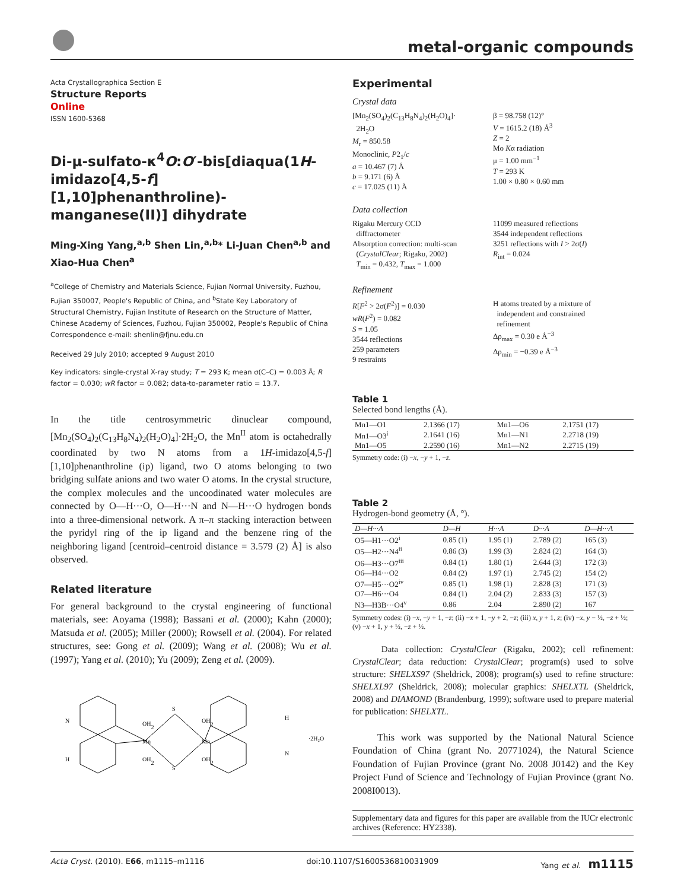metal-organic compounds
Acta Crystallographica Section E
Structure Reports
Online
ISSN 1600-5368
Di-μ-sulfato-κ<sup>4</sup>O:O′-bis[diaqua(1H-imidazo[4,5-f][1,10]phenanthroline)-manganese(II)] dihydrate
Ming-Xing Yang,<sup>a,b</sup> Shen Lin,<sup>a,b</sup>* Li-Juan Chen<sup>a,b</sup> and Xiao-Hua Chen<sup>a</sup>
<sup>a</sup> College of Chemistry and Materials Science, Fujian Normal University, Fuzhou, Fujian 350007, People's Republic of China, and <sup>b</sup>State Key Laboratory of Structural Chemistry, Fujian Institute of Research on the Structure of Matter, Chinese Academy of Sciences, Fuzhou, Fujian 350002, People's Republic of China
Correspondence e-mail: shenlin@fjnu.edu.cn
Received 29 July 2010; accepted 9 August 2010
Key indicators: single-crystal X-ray study; T = 293 K; mean σ(C–C) = 0.003 Å; R factor = 0.030; wR factor = 0.082; data-to-parameter ratio = 13.7.
In the title centrosymmetric dinuclear compound, [Mn<sub>2</sub>(SO<sub>4</sub>)<sub>2</sub>(C<sub>13</sub>H<sub>8</sub>N<sub>4</sub>)<sub>2</sub>(H<sub>2</sub>O)<sub>4</sub>]·2H<sub>2</sub>O, the Mn<sup>II</sup> atom is octahedrally coordinated by two N atoms from a 1H-imidazo[4,5-f][1,10]phenanthroline (ip) ligand, two O atoms belonging to two bridging sulfate anions and two water O atoms. In the crystal structure, the complex molecules and the uncoodinated water molecules are connected by O—H···O, O—H···N and N—H···O hydrogen bonds into a three-dimensional network. A π–π stacking interaction between the pyridyl ring of the ip ligand and the benzene ring of the neighboring ligand [centroid–centroid distance = 3.579 (2) Å] is also observed.
Related literature
For general background to the crystal engineering of functional materials, see: Aoyama (1998); Bassani et al. (2000); Kahn (2000); Matsuda et al. (2005); Miller (2000); Rowsell et al. (2004). For related structures, see: Gong et al. (2009); Wang et al. (2008); Wu et al. (1997); Yang et al. (2010); Yu (2009); Zeng et al. (2009).
N
H
Mn
Mn
S
S
OH2
OH2
OH2
OH2
H
N
·2H₂O
Experimental
Crystal data
[Mn<sub>2</sub>(SO<sub>4</sub>)<sub>2</sub>(C<sub>13</sub>H<sub>8</sub>N<sub>4</sub>)<sub>2</sub>(H<sub>2</sub>O)<sub>4</sub>]·
2H<sub>2</sub>O
M<sub>r</sub> = 850.58
Monoclinic, P2<sub>1</sub>/c
a = 10.467 (7) Å
b = 9.171 (6) Å
c = 17.025 (11) Å
β = 98.758 (12)°
V = 1615.2 (18) Å<sup>3</sup>
Z = 2
Mo Kα radiation
μ = 1.00 mm<sup>−1</sup>
T = 293 K
1.00 × 0.80 × 0.60 mm
Data collection
Rigaku Mercury CCD
diffractometer
Absorption correction: multi-scan
(CrystalClear; Rigaku, 2002)
T<sub>min</sub> = 0.432, T<sub>max</sub> = 1.000
11099 measured reflections
3544 independent reflections
3251 reflections with I > 2σ(I)
R<sub>int</sub> = 0.024
Refinement
R[F<sup>2</sup> > 2σ(F<sup>2</sup>)] = 0.030
wR(F<sup>2</sup>) = 0.082
S = 1.05
3544 reflections
259 parameters
9 restraints
H atoms treated by a mixture of
independent and constrained
refinement
Δρ<sub>max</sub> = 0.30 e Å<sup>−3</sup>
Δρ<sub>min</sub> = −0.39 e Å<sup>−3</sup>
Table 1
Selected bond lengths (Å).
| Mn1—O1 | 2.1366 (17) | Mn1—O6 | 2.1751 (17) |
| Mn1—O3<sup>i</sup> | 2.1641 (16) | Mn1—N1 | 2.2718 (19) |
| Mn1—O5 | 2.2590 (16) | Mn1—N2 | 2.2715 (19) |
Symmetry code: (i) −x, −y + 1, −z.
Table 2
Hydrogen-bond geometry (Å, °).
| D—H···A | D—H | H···A | D···A | D—H···A |
| --- | --- | --- | --- | --- |
| O5—H1···O2<sup>i</sup> | 0.85 (1) | 1.95 (1) | 2.789 (2) | 165 (3) |
| O5—H2···N4<sup>ii</sup> | 0.86 (3) | 1.99 (3) | 2.824 (2) | 164 (3) |
| O6—H3···O7<sup>iii</sup> | 0.84 (1) | 1.80 (1) | 2.644 (3) | 172 (3) |
| O6—H4···O2 | 0.84 (2) | 1.97 (1) | 2.745 (2) | 154 (2) |
| O7—H5···O2<sup>iv</sup> | 0.85 (1) | 1.98 (1) | 2.828 (3) | 171 (3) |
| O7—H6···O4 | 0.84 (1) | 2.04 (2) | 2.833 (3) | 157 (3) |
| N3—H3B···O4<sup>v</sup> | 0.86 | 2.04 | 2.890 (2) | 167 |
Symmetry codes: (i) −x, −y + 1, −z; (ii) −x + 1, −y + 2, −z; (iii) x, y + 1, z; (iv) −x, y − ½, −z + ½; (v) −x + 1, y + ½, −z + ½.
Data collection: CrystalClear (Rigaku, 2002); cell refinement: CrystalClear; data reduction: CrystalClear; program(s) used to solve structure: SHELXS97 (Sheldrick, 2008); program(s) used to refine structure: SHELXL97 (Sheldrick, 2008); molecular graphics: SHELXTL (Sheldrick, 2008) and DIAMOND (Brandenburg, 1999); software used to prepare material for publication: SHELXTL.
This work was supported by the National Natural Science Foundation of China (grant No. 20771024), the Natural Science Foundation of Fujian Province (grant No. 2008 J0142) and the Key Project Fund of Science and Technology of Fujian Province (grant No. 2008I0013).
Supplementary data and figures for this paper are available from the IUCr electronic archives (Reference: HY2338).
Acta Cryst. (2010). E66, m1115–m1116 doi:10.1107/S1600536810031909 Yang et al. m1115